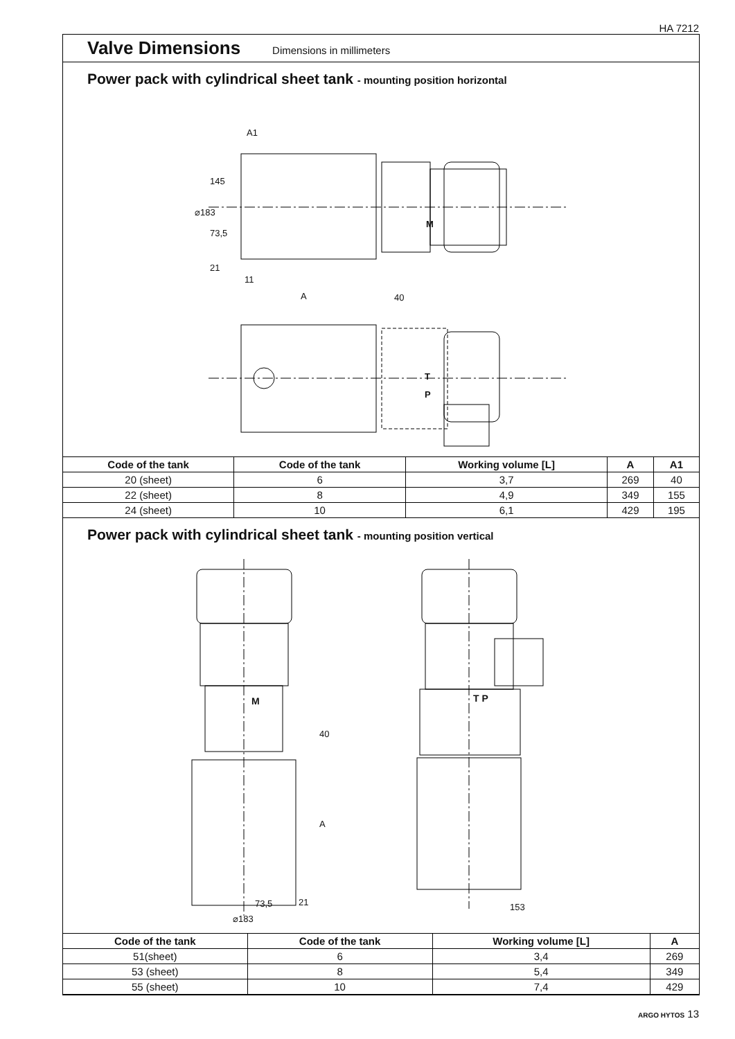HA 7212
Valve Dimensions
Dimensions in millimeters
Power pack with cylindrical sheet tank - mounting position horizontal
A1
145
⌀183
73,5
21
11
A 40
M
T
P
| Code of the tank | Code of the tank | Working volume [L] | A | A1 |
| --- | --- | --- | --- | --- |
| 20 (sheet) | 6 | 3,7 | 269 | 40 |
| 22 (sheet) | 8 | 4,9 | 349 | 155 |
| 24 (sheet) | 10 | 6,1 | 429 | 195 |
Power pack with cylindrical sheet tank - mounting position vertical
M T P
40
A
73,5 21
⌀183
153
| Code of the tank | Code of the tank | Working volume [L] | A |
| --- | --- | --- | --- |
| 51(sheet) | 6 | 3,4 | 269 |
| 53 (sheet) | 8 | 5,4 | 349 |
| 55 (sheet) | 10 | 7,4 | 429 |
ARGO HYTOS 13